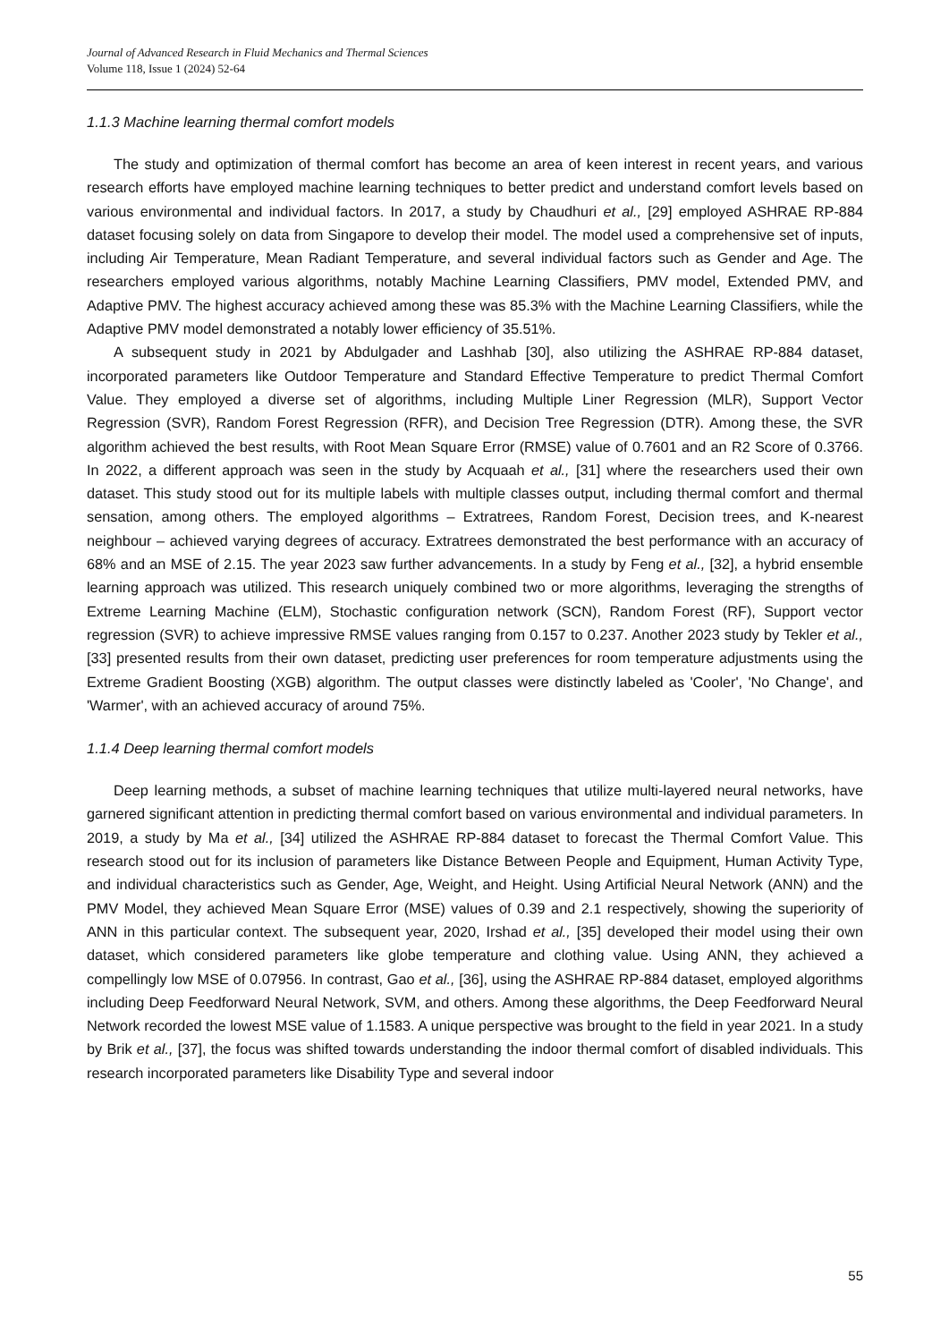Journal of Advanced Research in Fluid Mechanics and Thermal Sciences
Volume 118, Issue 1 (2024) 52-64
1.1.3 Machine learning thermal comfort models
The study and optimization of thermal comfort has become an area of keen interest in recent years, and various research efforts have employed machine learning techniques to better predict and understand comfort levels based on various environmental and individual factors. In 2017, a study by Chaudhuri et al., [29] employed ASHRAE RP-884 dataset focusing solely on data from Singapore to develop their model. The model used a comprehensive set of inputs, including Air Temperature, Mean Radiant Temperature, and several individual factors such as Gender and Age. The researchers employed various algorithms, notably Machine Learning Classifiers, PMV model, Extended PMV, and Adaptive PMV. The highest accuracy achieved among these was 85.3% with the Machine Learning Classifiers, while the Adaptive PMV model demonstrated a notably lower efficiency of 35.51%.
A subsequent study in 2021 by Abdulgader and Lashhab [30], also utilizing the ASHRAE RP-884 dataset, incorporated parameters like Outdoor Temperature and Standard Effective Temperature to predict Thermal Comfort Value. They employed a diverse set of algorithms, including Multiple Liner Regression (MLR), Support Vector Regression (SVR), Random Forest Regression (RFR), and Decision Tree Regression (DTR). Among these, the SVR algorithm achieved the best results, with Root Mean Square Error (RMSE) value of 0.7601 and an R2 Score of 0.3766. In 2022, a different approach was seen in the study by Acquaah et al., [31] where the researchers used their own dataset. This study stood out for its multiple labels with multiple classes output, including thermal comfort and thermal sensation, among others. The employed algorithms – Extratrees, Random Forest, Decision trees, and K-nearest neighbour – achieved varying degrees of accuracy. Extratrees demonstrated the best performance with an accuracy of 68% and an MSE of 2.15. The year 2023 saw further advancements. In a study by Feng et al., [32], a hybrid ensemble learning approach was utilized. This research uniquely combined two or more algorithms, leveraging the strengths of Extreme Learning Machine (ELM), Stochastic configuration network (SCN), Random Forest (RF), Support vector regression (SVR) to achieve impressive RMSE values ranging from 0.157 to 0.237. Another 2023 study by Tekler et al., [33] presented results from their own dataset, predicting user preferences for room temperature adjustments using the Extreme Gradient Boosting (XGB) algorithm. The output classes were distinctly labeled as 'Cooler', 'No Change', and 'Warmer', with an achieved accuracy of around 75%.
1.1.4 Deep learning thermal comfort models
Deep learning methods, a subset of machine learning techniques that utilize multi-layered neural networks, have garnered significant attention in predicting thermal comfort based on various environmental and individual parameters. In 2019, a study by Ma et al., [34] utilized the ASHRAE RP-884 dataset to forecast the Thermal Comfort Value. This research stood out for its inclusion of parameters like Distance Between People and Equipment, Human Activity Type, and individual characteristics such as Gender, Age, Weight, and Height. Using Artificial Neural Network (ANN) and the PMV Model, they achieved Mean Square Error (MSE) values of 0.39 and 2.1 respectively, showing the superiority of ANN in this particular context. The subsequent year, 2020, Irshad et al., [35] developed their model using their own dataset, which considered parameters like globe temperature and clothing value. Using ANN, they achieved a compellingly low MSE of 0.07956. In contrast, Gao et al., [36], using the ASHRAE RP-884 dataset, employed algorithms including Deep Feedforward Neural Network, SVM, and others. Among these algorithms, the Deep Feedforward Neural Network recorded the lowest MSE value of 1.1583. A unique perspective was brought to the field in year 2021. In a study by Brik et al., [37], the focus was shifted towards understanding the indoor thermal comfort of disabled individuals. This research incorporated parameters like Disability Type and several indoor
55